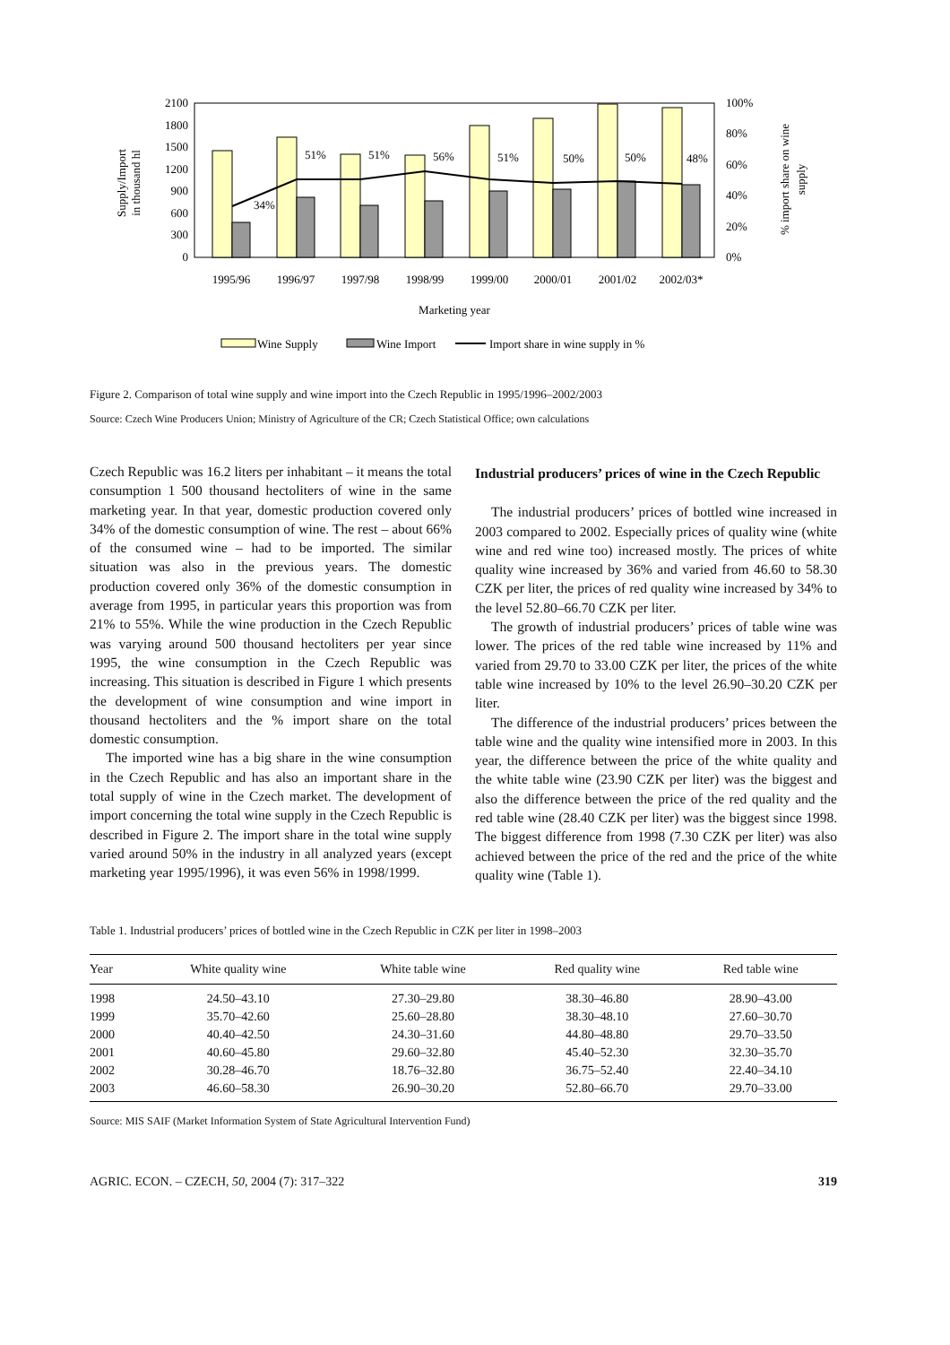Supply/Import
in thousand hl
2100
1800
1500
1200
900
600
300
0
34%
51%
51%
56%
51%
50%
50%
48%
100%
80%
60%
40%
20%
0%
% import share on wine
supply
1995/96
1996/97
1997/98
1998/99
1999/00
2000/01
2001/02
2002/03*
Marketing year
Wine Supply
Wine Import
Import share in wine supply in %
Figure 2. Comparison of total wine supply and wine import into the Czech Republic in 1995/1996–2002/2003
Source: Czech Wine Producers Union; Ministry of Agriculture of the CR; Czech Statistical Office; own calculations
Czech Republic was 16.2 liters per inhabitant – it means the total consumption 1 500 thousand hectoliters of wine in the same marketing year. In that year, domestic production covered only 34% of the domestic consumption of wine. The rest – about 66% of the consumed wine – had to be imported. The similar situation was also in the previous years. The domestic production covered only 36% of the domestic consumption in average from 1995, in particular years this proportion was from 21% to 55%. While the wine production in the Czech Republic was varying around 500 thousand hectoliters per year since 1995, the wine consumption in the Czech Republic was increasing. This situation is described in Figure 1 which presents the development of wine consumption and wine import in thousand hectoliters and the % import share on the total domestic consumption.
The imported wine has a big share in the wine consumption in the Czech Republic and has also an important share in the total supply of wine in the Czech market. The development of import concerning the total wine supply in the Czech Republic is described in Figure 2. The import share in the total wine supply varied around 50% in the industry in all analyzed years (except marketing year 1995/1996), it was even 56% in 1998/1999.
Industrial producers’ prices of wine in the Czech Republic
The industrial producers’ prices of bottled wine increased in 2003 compared to 2002. Especially prices of quality wine (white wine and red wine too) increased mostly. The prices of white quality wine increased by 36% and varied from 46.60 to 58.30 CZK per liter, the prices of red quality wine increased by 34% to the level 52.80–66.70 CZK per liter.
The growth of industrial producers’ prices of table wine was lower. The prices of the red table wine increased by 11% and varied from 29.70 to 33.00 CZK per liter, the prices of the white table wine increased by 10% to the level 26.90–30.20 CZK per liter.
The difference of the industrial producers’ prices between the table wine and the quality wine intensified more in 2003. In this year, the difference between the price of the white quality and the white table wine (23.90 CZK per liter) was the biggest and also the difference between the price of the red quality and the red table wine (28.40 CZK per liter) was the biggest since 1998. The biggest difference from 1998 (7.30 CZK per liter) was also achieved between the price of the red and the price of the white quality wine (Table 1).
Table 1. Industrial producers’ prices of bottled wine in the Czech Republic in CZK per liter in 1998–2003
| Year | White quality wine | White table wine | Red quality wine | Red table wine |
| --- | --- | --- | --- | --- |
| 1998 | 24.50–43.10 | 27.30–29.80 | 38.30–46.80 | 28.90–43.00 |
| 1999 | 35.70–42.60 | 25.60–28.80 | 38.30–48.10 | 27.60–30.70 |
| 2000 | 40.40–42.50 | 24.30–31.60 | 44.80–48.80 | 29.70–33.50 |
| 2001 | 40.60–45.80 | 29.60–32.80 | 45.40–52.30 | 32.30–35.70 |
| 2002 | 30.28–46.70 | 18.76–32.80 | 36.75–52.40 | 22.40–34.10 |
| 2003 | 46.60–58.30 | 26.90–30.20 | 52.80–66.70 | 29.70–33.00 |
Source: MIS SAIF (Market Information System of State Agricultural Intervention Fund)
AGRIC. ECON. – CZECH, 50, 2004 (7): 317–322 319